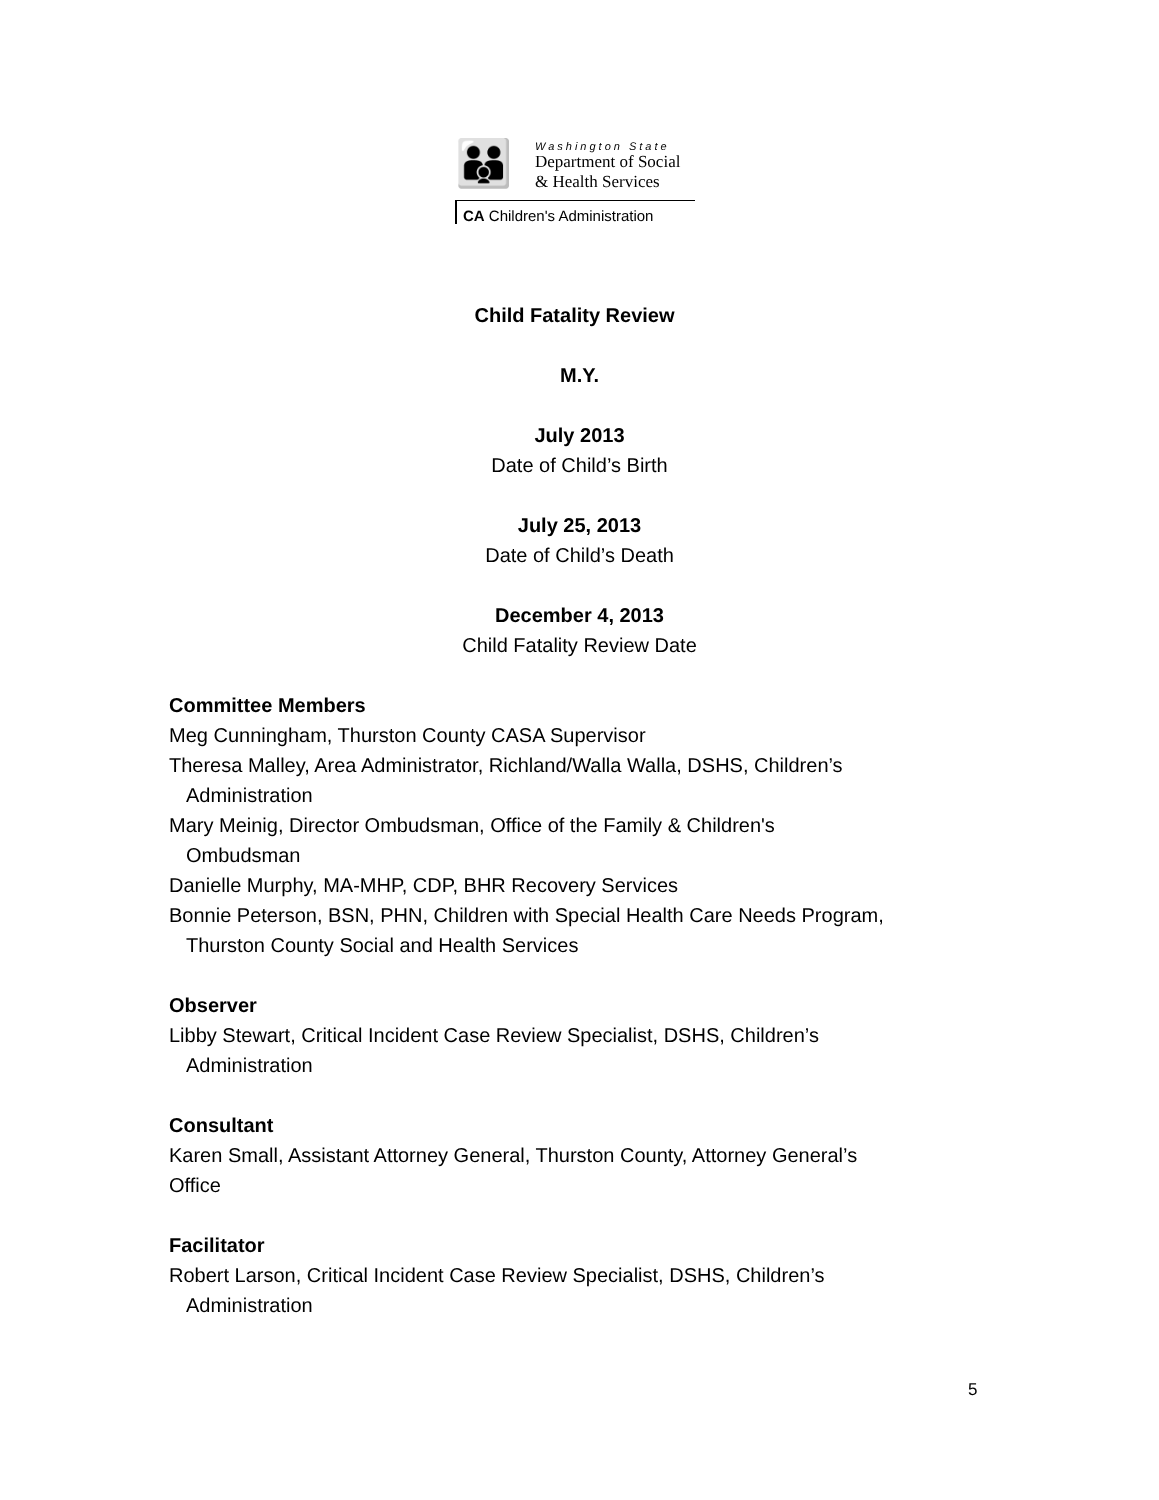👪
Washington State
Department of Social
& Health Services
CA Children's Administration
Child Fatality Review
M.Y.
July 2013
Date of Child’s Birth
July 25, 2013
Date of Child’s Death
December 4, 2013
Child Fatality Review Date
Committee Members
Meg Cunningham, Thurston County CASA Supervisor
Theresa Malley, Area Administrator, Richland/Walla Walla, DSHS, Children’s
Administration
Mary Meinig, Director Ombudsman, Office of the Family & Children's
Ombudsman
Danielle Murphy, MA-MHP, CDP, BHR Recovery Services
Bonnie Peterson, BSN, PHN, Children with Special Health Care Needs Program,
Thurston County Social and Health Services
Observer
Libby Stewart, Critical Incident Case Review Specialist, DSHS, Children’s
Administration
Consultant
Karen Small, Assistant Attorney General, Thurston County, Attorney General’s
Office
Facilitator
Robert Larson, Critical Incident Case Review Specialist, DSHS, Children’s
Administration
5